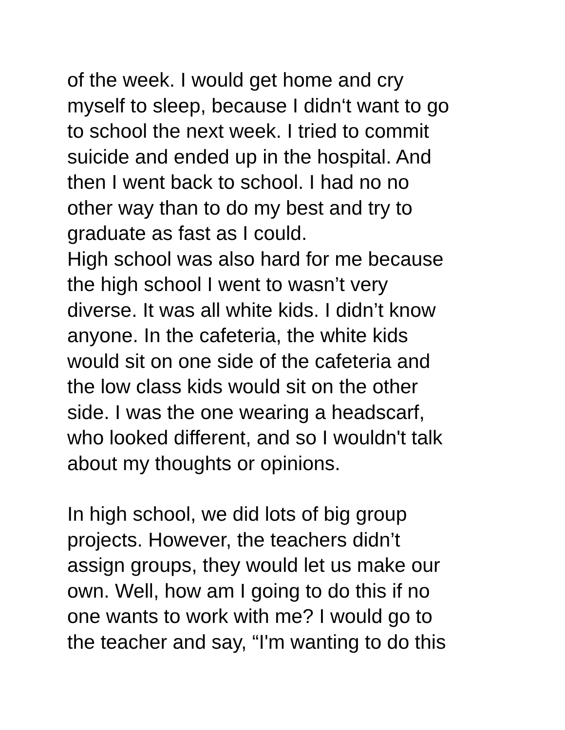of the week. I would get home and cry
myself to sleep, because I didn‘t want to go
to school the next week. I tried to commit
suicide and ended up in the hospital. And
then I went back to school. I had no no
other way than to do my best and try to
graduate as fast as I could.
High school was also hard for me because
the high school I went to wasn’t very
diverse. It was all white kids. I didn’t know
anyone. In the cafeteria, the white kids
would sit on one side of the cafeteria and
the low class kids would sit on the other
side. I was the one wearing a headscarf,
who looked different, and so I wouldn't talk
about my thoughts or opinions.
In high school, we did lots of big group
projects. However, the teachers didn’t
assign groups, they would let us make our
own. Well, how am I going to do this if no
one wants to work with me? I would go to
the teacher and say, “I'm wanting to do this